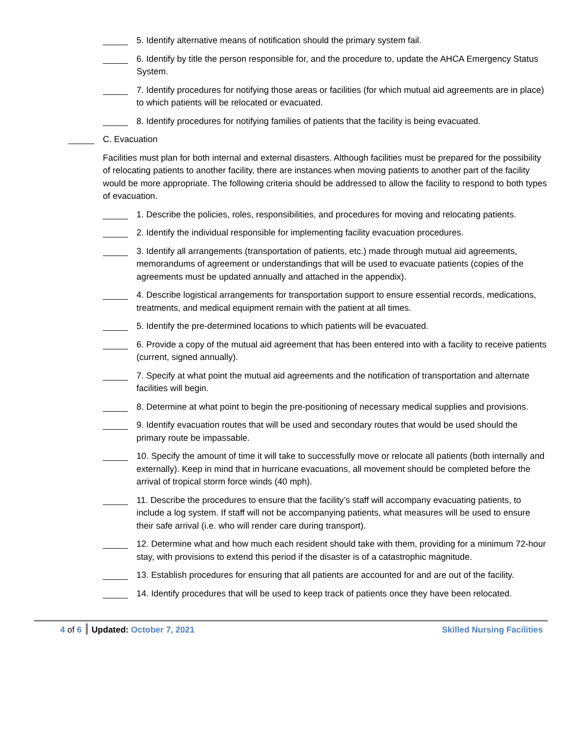5. Identify alternative means of notification should the primary system fail.
6. Identify by title the person responsible for, and the procedure to, update the AHCA Emergency Status System.
7. Identify procedures for notifying those areas or facilities (for which mutual aid agreements are in place) to which patients will be relocated or evacuated.
8. Identify procedures for notifying families of patients that the facility is being evacuated.
C. Evacuation
Facilities must plan for both internal and external disasters. Although facilities must be prepared for the possibility of relocating patients to another facility, there are instances when moving patients to another part of the facility would be more appropriate. The following criteria should be addressed to allow the facility to respond to both types of evacuation.
1. Describe the policies, roles, responsibilities, and procedures for moving and relocating patients.
2. Identify the individual responsible for implementing facility evacuation procedures.
3. Identify all arrangements (transportation of patients, etc.) made through mutual aid agreements, memorandums of agreement or understandings that will be used to evacuate patients (copies of the agreements must be updated annually and attached in the appendix).
4. Describe logistical arrangements for transportation support to ensure essential records, medications, treatments, and medical equipment remain with the patient at all times.
5. Identify the pre-determined locations to which patients will be evacuated.
6. Provide a copy of the mutual aid agreement that has been entered into with a facility to receive patients (current, signed annually).
7. Specify at what point the mutual aid agreements and the notification of transportation and alternate facilities will begin.
8. Determine at what point to begin the pre-positioning of necessary medical supplies and provisions.
9. Identify evacuation routes that will be used and secondary routes that would be used should the primary route be impassable.
10. Specify the amount of time it will take to successfully move or relocate all patients (both internally and externally). Keep in mind that in hurricane evacuations, all movement should be completed before the arrival of tropical storm force winds (40 mph).
11. Describe the procedures to ensure that the facility’s staff will accompany evacuating patients, to include a log system. If staff will not be accompanying patients, what measures will be used to ensure their safe arrival (i.e. who will render care during transport).
12. Determine what and how much each resident should take with them, providing for a minimum 72-hour stay, with provisions to extend this period if the disaster is of a catastrophic magnitude.
13. Establish procedures for ensuring that all patients are accounted for and are out of the facility.
14. Identify procedures that will be used to keep track of patients once they have been relocated.
4 of 6 Updated: October 7, 2021 Skilled Nursing Facilities